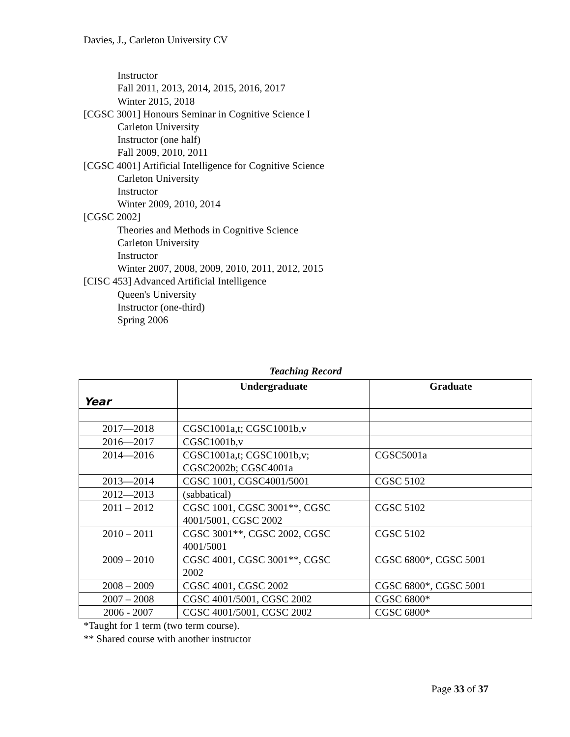Davies, J., Carleton University CV
Instructor
Fall 2011, 2013, 2014, 2015, 2016, 2017
Winter 2015, 2018
[CGSC 3001] Honours Seminar in Cognitive Science I
Carleton University
Instructor (one half)
Fall 2009, 2010, 2011
[CGSC 4001] Artificial Intelligence for Cognitive Science
Carleton University
Instructor
Winter 2009, 2010, 2014
[CGSC 2002]
Theories and Methods in Cognitive Science
Carleton University
Instructor
Winter 2007, 2008, 2009, 2010, 2011, 2012, 2015
[CISC 453] Advanced Artificial Intelligence
Queen's University
Instructor (one-third)
Spring 2006
Teaching Record
| Year | Undergraduate | Graduate |
| --- | --- | --- |
| 2017—2018 | CGSC1001a,t; CGSC1001b,v | |
| 2016—2017 | CGSC1001b,v | |
| 2014—2016 | CGSC1001a,t; CGSC1001b,v; CGSC2002b; CGSC4001a | CGSC5001a |
| 2013—2014 | CGSC 1001, CGSC4001/5001 | CGSC 5102 |
| 2012—2013 | (sabbatical) | |
| 2011 – 2012 | CGSC 1001, CGSC 3001**, CGSC 4001/5001, CGSC 2002 | CGSC 5102 |
| 2010 – 2011 | CGSC 3001**, CGSC 2002, CGSC 4001/5001 | CGSC 5102 |
| 2009 – 2010 | CGSC 4001, CGSC 3001**, CGSC 2002 | CGSC 6800*, CGSC 5001 |
| 2008 – 2009 | CGSC 4001, CGSC 2002 | CGSC 6800*, CGSC 5001 |
| 2007 – 2008 | CGSC 4001/5001, CGSC 2002 | CGSC 6800* |
| 2006 - 2007 | CGSC 4001/5001, CGSC 2002 | CGSC 6800* |
*Taught for 1 term (two term course).
** Shared course with another instructor
Page 33 of 37